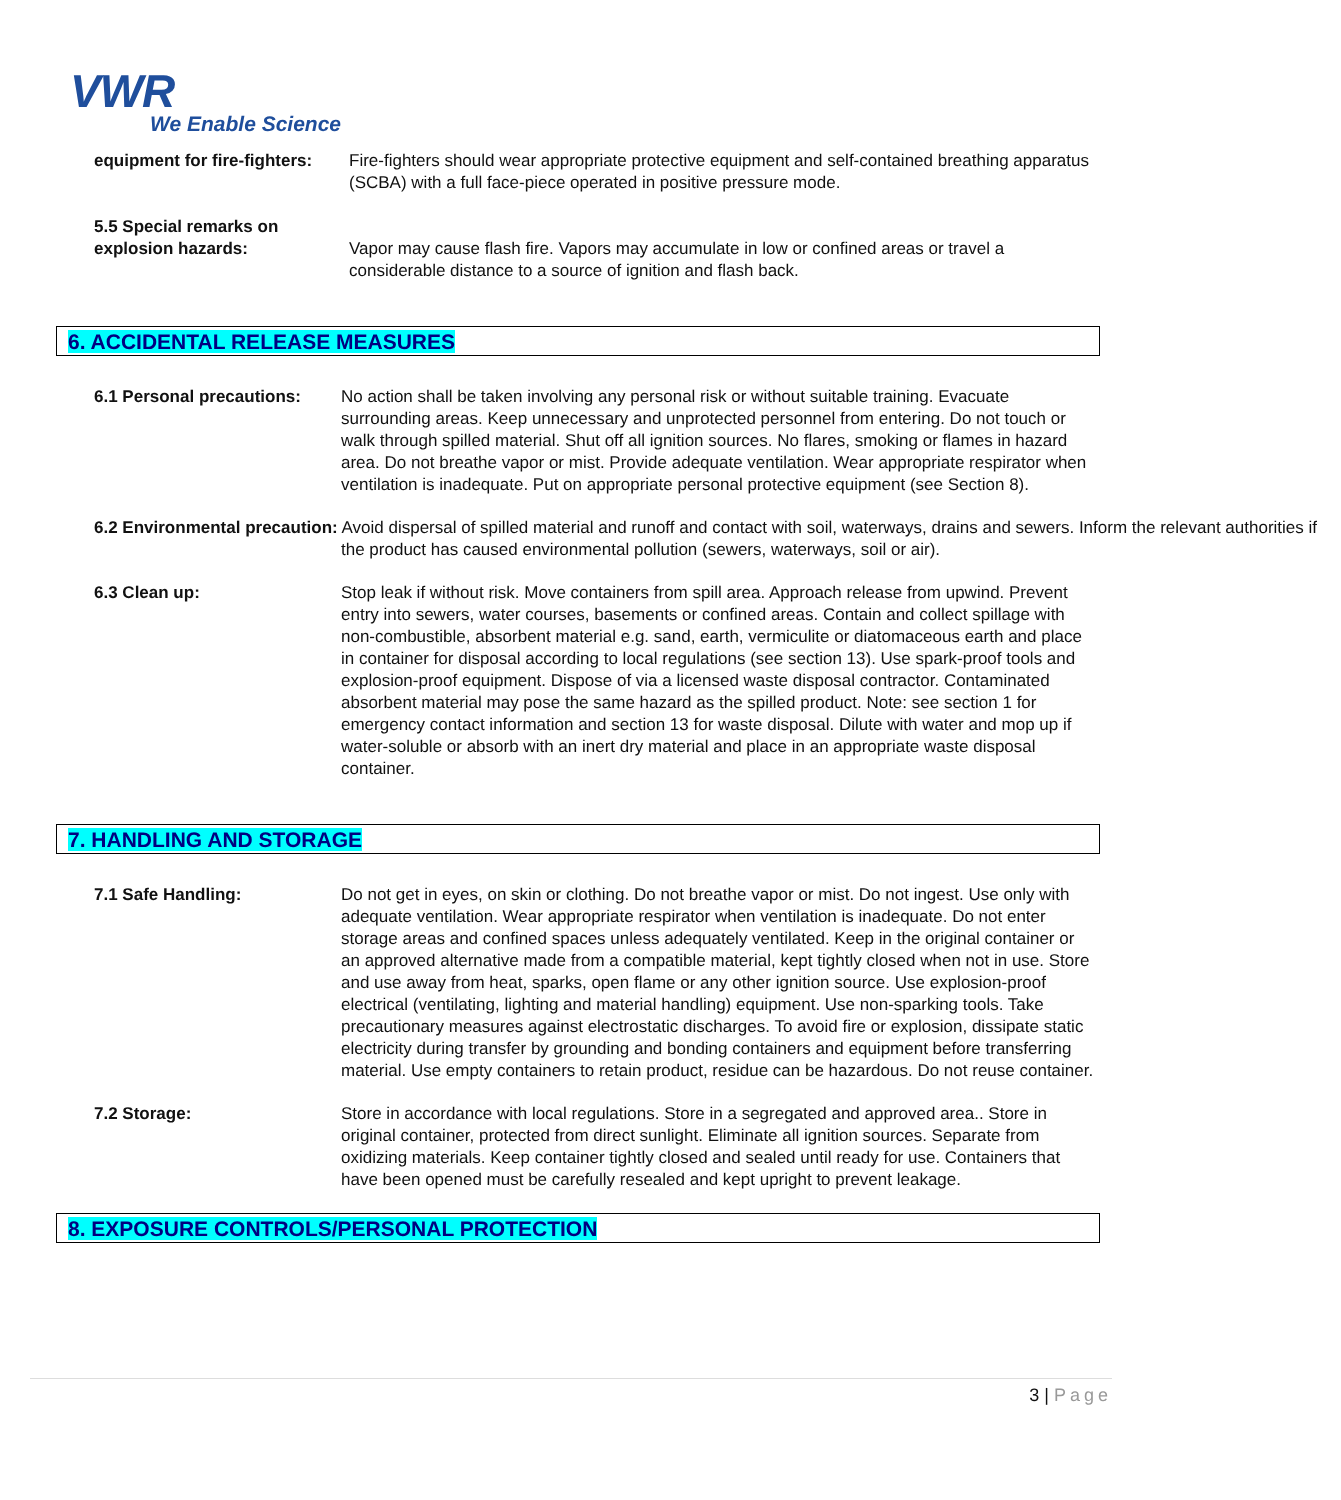VWR
We Enable Science
equipment for fire-fighters:
Fire-fighters should wear appropriate protective equipment and self-contained breathing apparatus (SCBA) with a full face-piece operated in positive pressure mode.
5.5 Special remarks on
explosion hazards:
Vapor may cause flash fire. Vapors may accumulate in low or confined areas or travel a considerable distance to a source of ignition and flash back.
6. ACCIDENTAL RELEASE MEASURES
6.1 Personal precautions:
No action shall be taken involving any personal risk or without suitable training. Evacuate surrounding areas. Keep unnecessary and unprotected personnel from entering. Do not touch or walk through spilled material. Shut off all ignition sources. No flares, smoking or flames in hazard area. Do not breathe vapor or mist. Provide adequate ventilation. Wear appropriate respirator when ventilation is inadequate. Put on appropriate personal protective equipment (see Section 8).
6.2 Environmental precaution: Avoid dispersal of spilled material and runoff and contact with soil, waterways, drains and sewers. Inform the relevant authorities if the product has caused environmental pollution (sewers, waterways, soil or air).
6.3 Clean up: Stop leak if without risk. Move containers from spill area. Approach release from upwind. Prevent entry into sewers, water courses, basements or confined areas. Contain and collect spillage with non-combustible, absorbent material e.g. sand, earth, vermiculite or diatomaceous earth and place in container for disposal according to local regulations (see section 13). Use spark-proof tools and explosion-proof equipment. Dispose of via a licensed waste disposal contractor. Contaminated absorbent material may pose the same hazard as the spilled product. Note: see section 1 for emergency contact information and section 13 for waste disposal. Dilute with water and mop up if water-soluble or absorb with an inert dry material and place in an appropriate waste disposal container.
7. HANDLING AND STORAGE
7.1 Safe Handling: Do not get in eyes, on skin or clothing. Do not breathe vapor or mist. Do not ingest. Use only with adequate ventilation. Wear appropriate respirator when ventilation is inadequate. Do not enter storage areas and confined spaces unless adequately ventilated. Keep in the original container or an approved alternative made from a compatible material, kept tightly closed when not in use. Store and use away from heat, sparks, open flame or any other ignition source. Use explosion-proof electrical (ventilating, lighting and material handling) equipment. Use non-sparking tools. Take precautionary measures against electrostatic discharges. To avoid fire or explosion, dissipate static electricity during transfer by grounding and bonding containers and equipment before transferring material. Use empty containers to retain product, residue can be hazardous. Do not reuse container.
7.2 Storage: Store in accordance with local regulations. Store in a segregated and approved area.. Store in original container, protected from direct sunlight. Eliminate all ignition sources. Separate from oxidizing materials. Keep container tightly closed and sealed until ready for use. Containers that have been opened must be carefully resealed and kept upright to prevent leakage.
8. EXPOSURE CONTROLS/PERSONAL PROTECTION
3 | Page